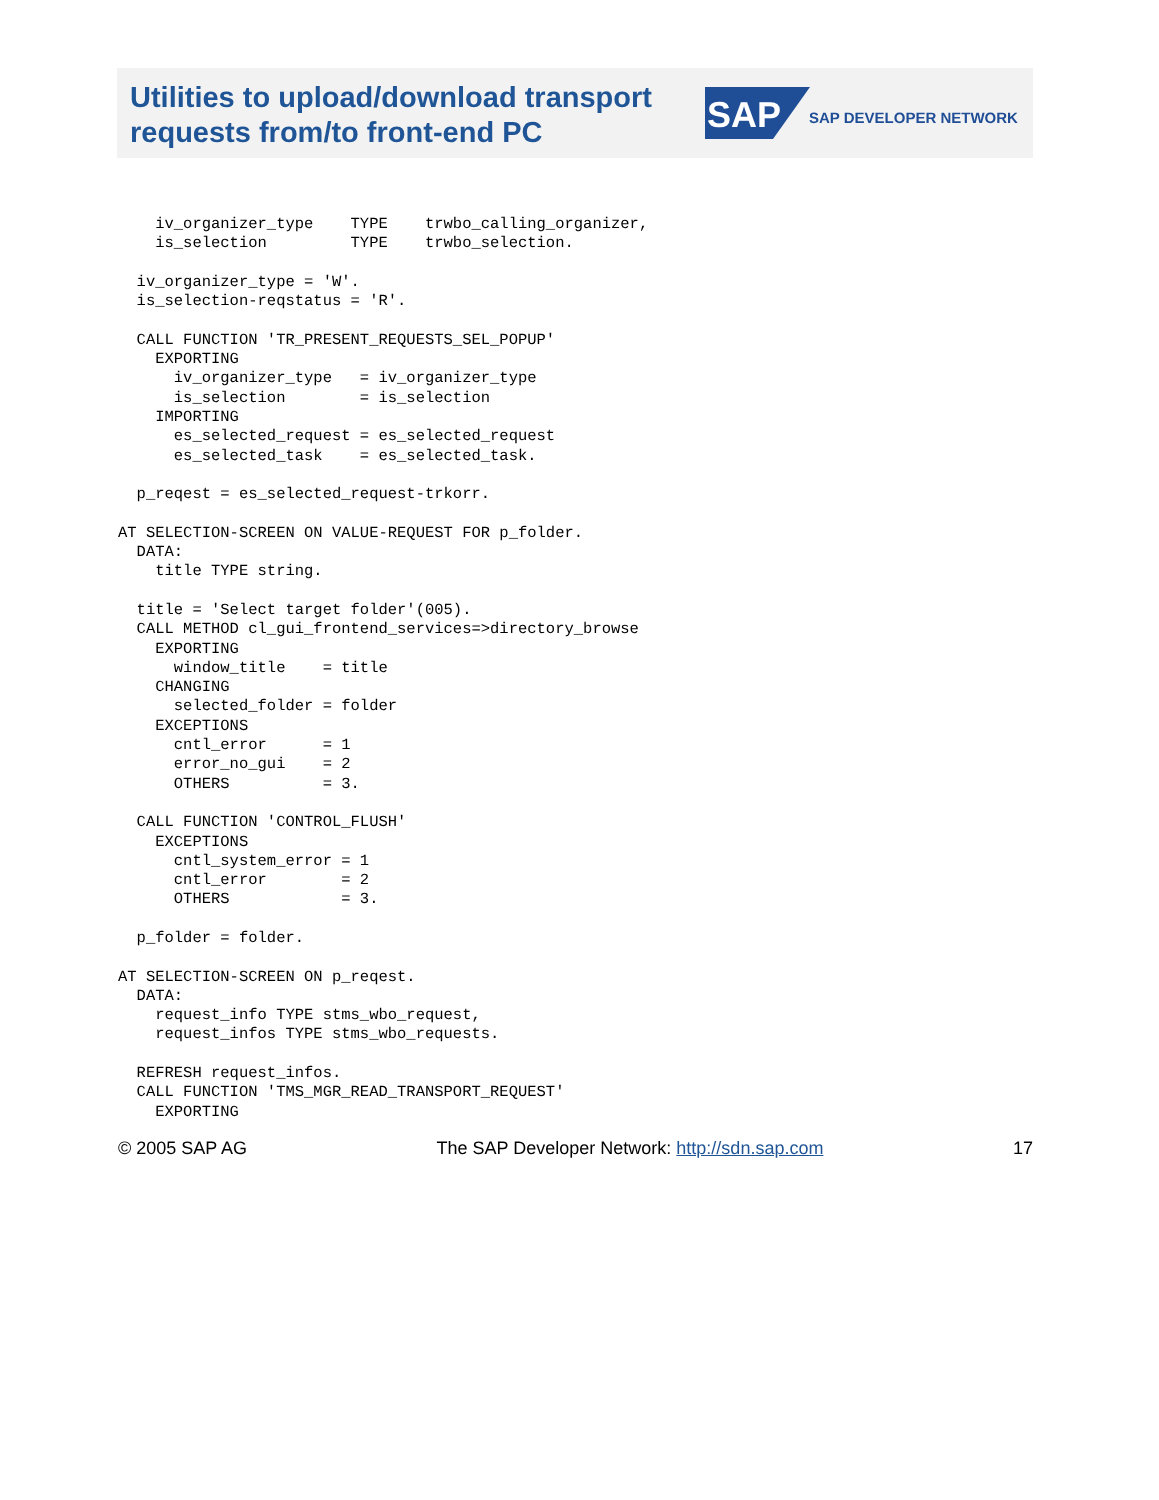Utilities to upload/download transport requests from/to front-end PC
SAP
SAP DEVELOPER NETWORK
    iv_organizer_type    TYPE    trwbo_calling_organizer,
    is_selection         TYPE    trwbo_selection.

  iv_organizer_type = 'W'.
  is_selection-reqstatus = 'R'.

  CALL FUNCTION 'TR_PRESENT_REQUESTS_SEL_POPUP'
    EXPORTING
      iv_organizer_type   = iv_organizer_type
      is_selection        = is_selection
    IMPORTING
      es_selected_request = es_selected_request
      es_selected_task    = es_selected_task.

  p_reqest = es_selected_request-trkorr.

AT SELECTION-SCREEN ON VALUE-REQUEST FOR p_folder.
  DATA:
    title TYPE string.

  title = 'Select target folder'(005).
  CALL METHOD cl_gui_frontend_services=>directory_browse
    EXPORTING
      window_title    = title
    CHANGING
      selected_folder = folder
    EXCEPTIONS
      cntl_error      = 1
      error_no_gui    = 2
      OTHERS          = 3.

  CALL FUNCTION 'CONTROL_FLUSH'
    EXCEPTIONS
      cntl_system_error = 1
      cntl_error        = 2
      OTHERS            = 3.

  p_folder = folder.

AT SELECTION-SCREEN ON p_reqest.
  DATA:
    request_info TYPE stms_wbo_request,
    request_infos TYPE stms_wbo_requests.

  REFRESH request_infos.
  CALL FUNCTION 'TMS_MGR_READ_TRANSPORT_REQUEST'
    EXPORTING
© 2005 SAP AG The SAP Developer Network: http://sdn.sap.com 17